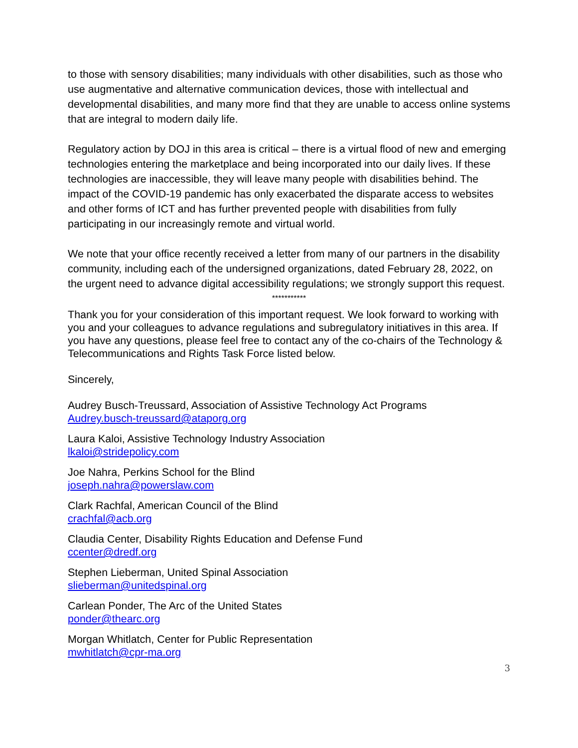to those with sensory disabilities; many individuals with other disabilities, such as those who use augmentative and alternative communication devices, those with intellectual and developmental disabilities, and many more find that they are unable to access online systems that are integral to modern daily life.
Regulatory action by DOJ in this area is critical – there is a virtual flood of new and emerging technologies entering the marketplace and being incorporated into our daily lives. If these technologies are inaccessible, they will leave many people with disabilities behind. The impact of the COVID-19 pandemic has only exacerbated the disparate access to websites and other forms of ICT and has further prevented people with disabilities from fully participating in our increasingly remote and virtual world.
We note that your office recently received a letter from many of our partners in the disability community, including each of the undersigned organizations, dated February 28, 2022, on the urgent need to advance digital accessibility regulations; we strongly support this request.
***********
Thank you for your consideration of this important request. We look forward to working with you and your colleagues to advance regulations and subregulatory initiatives in this area. If you have any questions, please feel free to contact any of the co-chairs of the Technology & Telecommunications and Rights Task Force listed below.
Sincerely,
Audrey Busch-Treussard, Association of Assistive Technology Act Programs
Audrey.busch-treussard@ataporg.org
Laura Kaloi, Assistive Technology Industry Association
lkaloi@stridepolicy.com
Joe Nahra, Perkins School for the Blind
joseph.nahra@powerslaw.com
Clark Rachfal, American Council of the Blind
crachfal@acb.org
Claudia Center, Disability Rights Education and Defense Fund
ccenter@dredf.org
Stephen Lieberman, United Spinal Association
slieberman@unitedspinal.org
Carlean Ponder, The Arc of the United States
ponder@thearc.org
Morgan Whitlatch, Center for Public Representation
mwhitlatch@cpr-ma.org
3